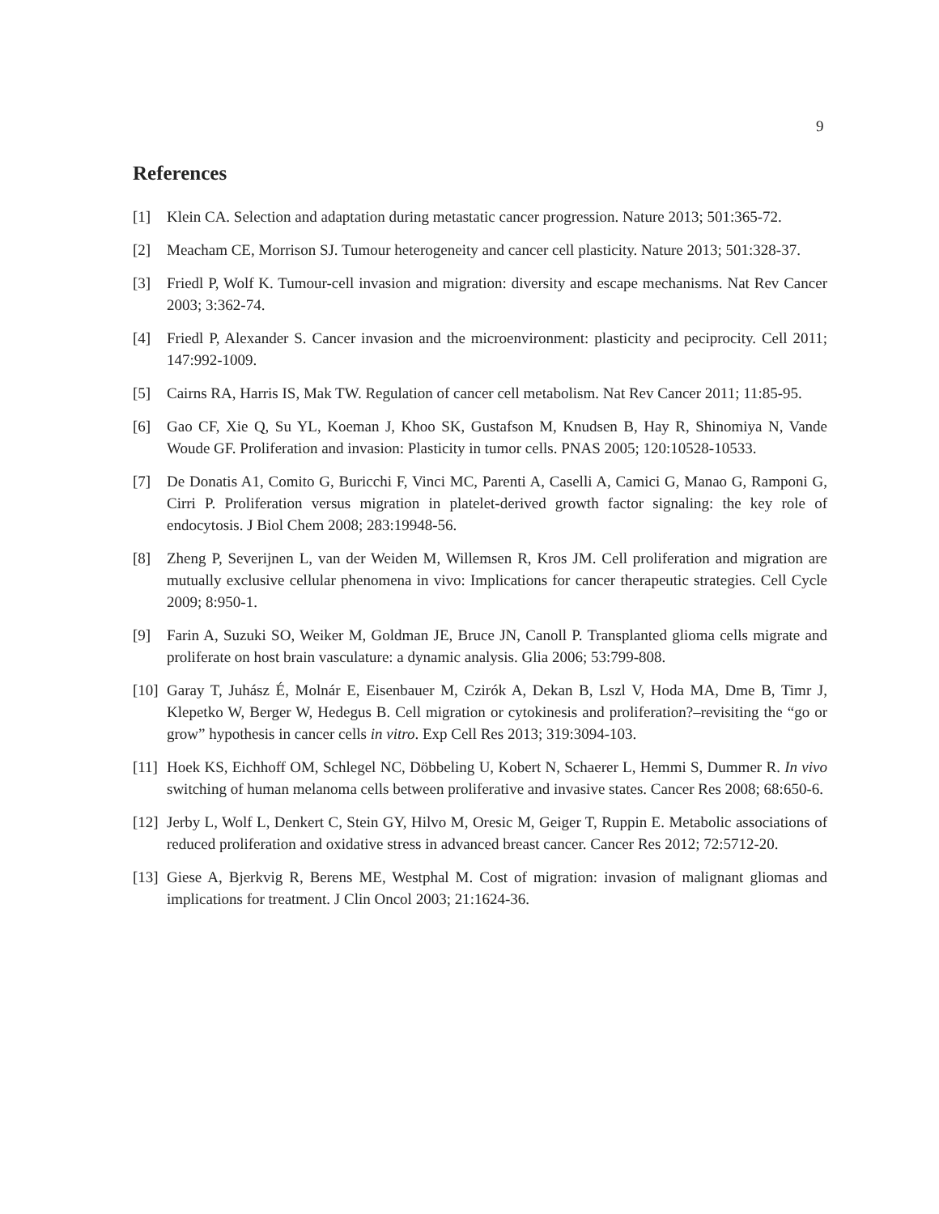9
References
[1] Klein CA. Selection and adaptation during metastatic cancer progression. Nature 2013; 501:365-72.
[2] Meacham CE, Morrison SJ. Tumour heterogeneity and cancer cell plasticity. Nature 2013; 501:328-37.
[3] Friedl P, Wolf K. Tumour-cell invasion and migration: diversity and escape mechanisms. Nat Rev Cancer 2003; 3:362-74.
[4] Friedl P, Alexander S. Cancer invasion and the microenvironment: plasticity and peciprocity. Cell 2011; 147:992-1009.
[5] Cairns RA, Harris IS, Mak TW. Regulation of cancer cell metabolism. Nat Rev Cancer 2011; 11:85-95.
[6] Gao CF, Xie Q, Su YL, Koeman J, Khoo SK, Gustafson M, Knudsen B, Hay R, Shinomiya N, Vande Woude GF. Proliferation and invasion: Plasticity in tumor cells. PNAS 2005; 120:10528-10533.
[7] De Donatis A1, Comito G, Buricchi F, Vinci MC, Parenti A, Caselli A, Camici G, Manao G, Ramponi G, Cirri P. Proliferation versus migration in platelet-derived growth factor signaling: the key role of endocytosis. J Biol Chem 2008; 283:19948-56.
[8] Zheng P, Severijnen L, van der Weiden M, Willemsen R, Kros JM. Cell proliferation and migration are mutually exclusive cellular phenomena in vivo: Implications for cancer therapeutic strategies. Cell Cycle 2009; 8:950-1.
[9] Farin A, Suzuki SO, Weiker M, Goldman JE, Bruce JN, Canoll P. Transplanted glioma cells migrate and proliferate on host brain vasculature: a dynamic analysis. Glia 2006; 53:799-808.
[10] Garay T, Juhász É, Molnár E, Eisenbauer M, Czirók A, Dekan B, Lszl V, Hoda MA, Dme B, Timr J, Klepetko W, Berger W, Hedegus B. Cell migration or cytokinesis and proliferation?–revisiting the “go or grow” hypothesis in cancer cells in vitro. Exp Cell Res 2013; 319:3094-103.
[11] Hoek KS, Eichhoff OM, Schlegel NC, Döbbeling U, Kobert N, Schaerer L, Hemmi S, Dummer R. In vivo switching of human melanoma cells between proliferative and invasive states. Cancer Res 2008; 68:650-6.
[12] Jerby L, Wolf L, Denkert C, Stein GY, Hilvo M, Oresic M, Geiger T, Ruppin E. Metabolic associations of reduced proliferation and oxidative stress in advanced breast cancer. Cancer Res 2012; 72:5712-20.
[13] Giese A, Bjerkvig R, Berens ME, Westphal M. Cost of migration: invasion of malignant gliomas and implications for treatment. J Clin Oncol 2003; 21:1624-36.